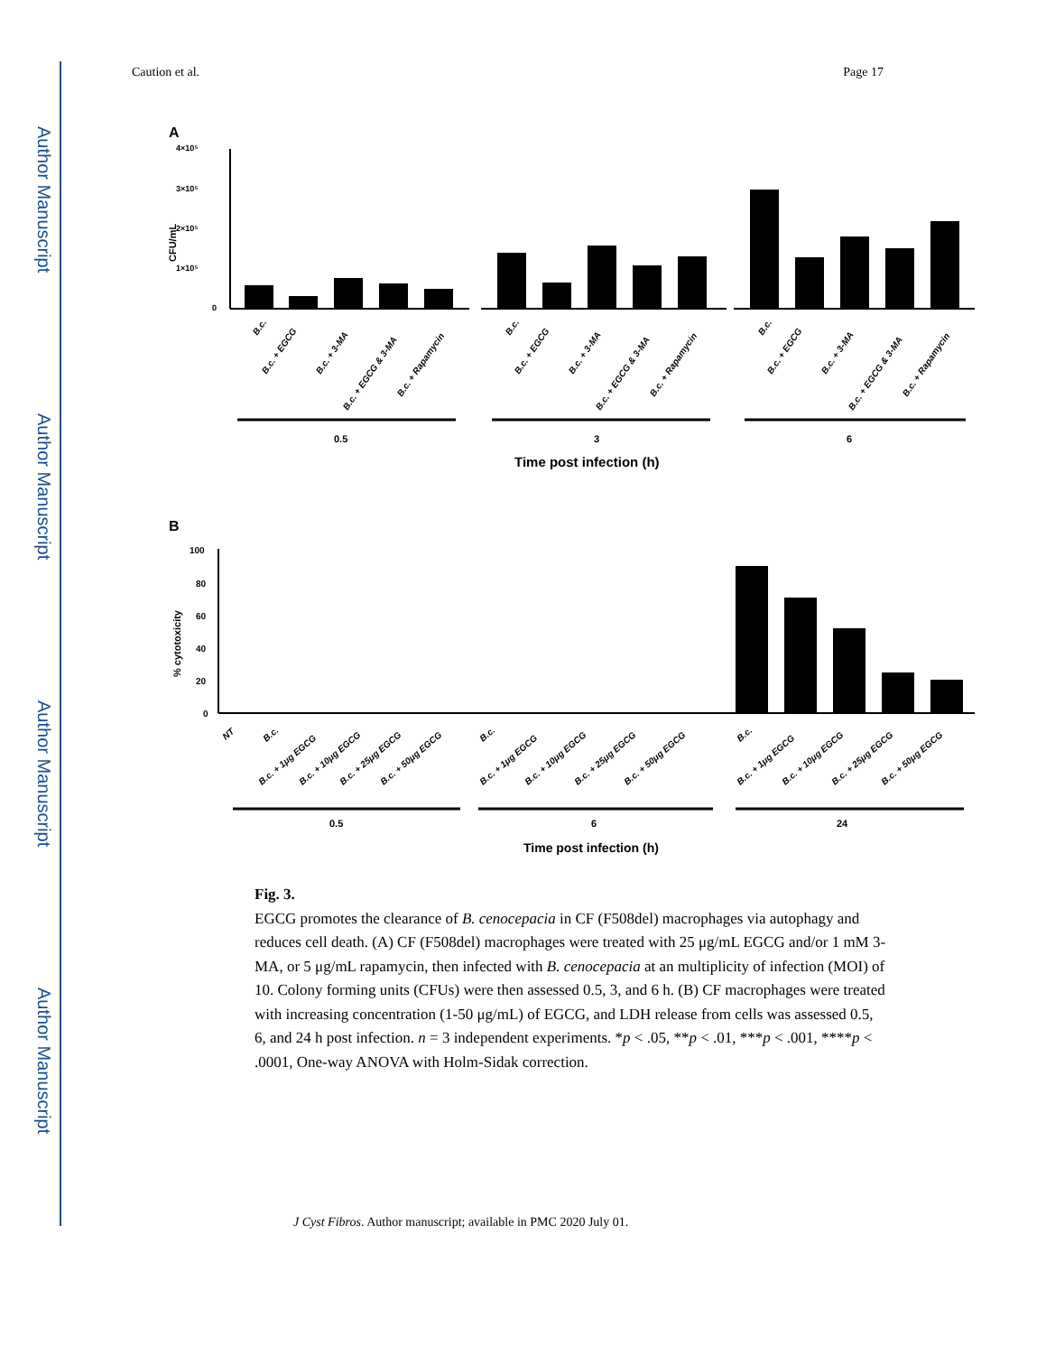Author Manuscript
Author Manuscript
Author Manuscript
Author Manuscript
Caution et al. Page 17
A
CFU/mL
4×10⁵
3×10⁵
2×10⁵
1×10⁵
0
B.c.
B.c. + EGCG
B.c. + 3-MA
B.c. + EGCG & 3-MA
B.c. + Rapamycin
B.c.
B.c. + EGCG
B.c. + 3-MA
B.c. + EGCG & 3-MA
B.c. + Rapamycin
B.c.
B.c. + EGCG
B.c. + 3-MA
B.c. + EGCG & 3-MA
B.c. + Rapamycin
0.5
3
6
Time post infection (h)
B
% cytotoxicity
100
80
60
40
20
0
NT
B.c.
B.c. + 1μg EGCG
B.c. + 10μg EGCG
B.c. + 25μg EGCG
B.c. + 50μg EGCG
B.c.
B.c. + 1μg EGCG
B.c. + 10μg EGCG
B.c. + 25μg EGCG
B.c. + 50μg EGCG
B.c.
B.c. + 1μg EGCG
B.c. + 10μg EGCG
B.c. + 25μg EGCG
B.c. + 50μg EGCG
0.5
6
24
Time post infection (h)
Fig. 3.
EGCG promotes the clearance of B. cenocepacia in CF (F508del) macrophages via autophagy and reduces cell death. (A) CF (F508del) macrophages were treated with 25 μg/mL EGCG and/or 1 mM 3-MA, or 5 μg/mL rapamycin, then infected with B. cenocepacia at an multiplicity of infection (MOI) of 10. Colony forming units (CFUs) were then assessed 0.5, 3, and 6 h. (B) CF macrophages were treated with increasing concentration (1-50 μg/mL) of EGCG, and LDH release from cells was assessed 0.5, 6, and 24 h post infection. n = 3 independent experiments. *p < .05, **p < .01, ***p < .001, ****p < .0001, One-way ANOVA with Holm-Sidak correction.
J Cyst Fibros. Author manuscript; available in PMC 2020 July 01.